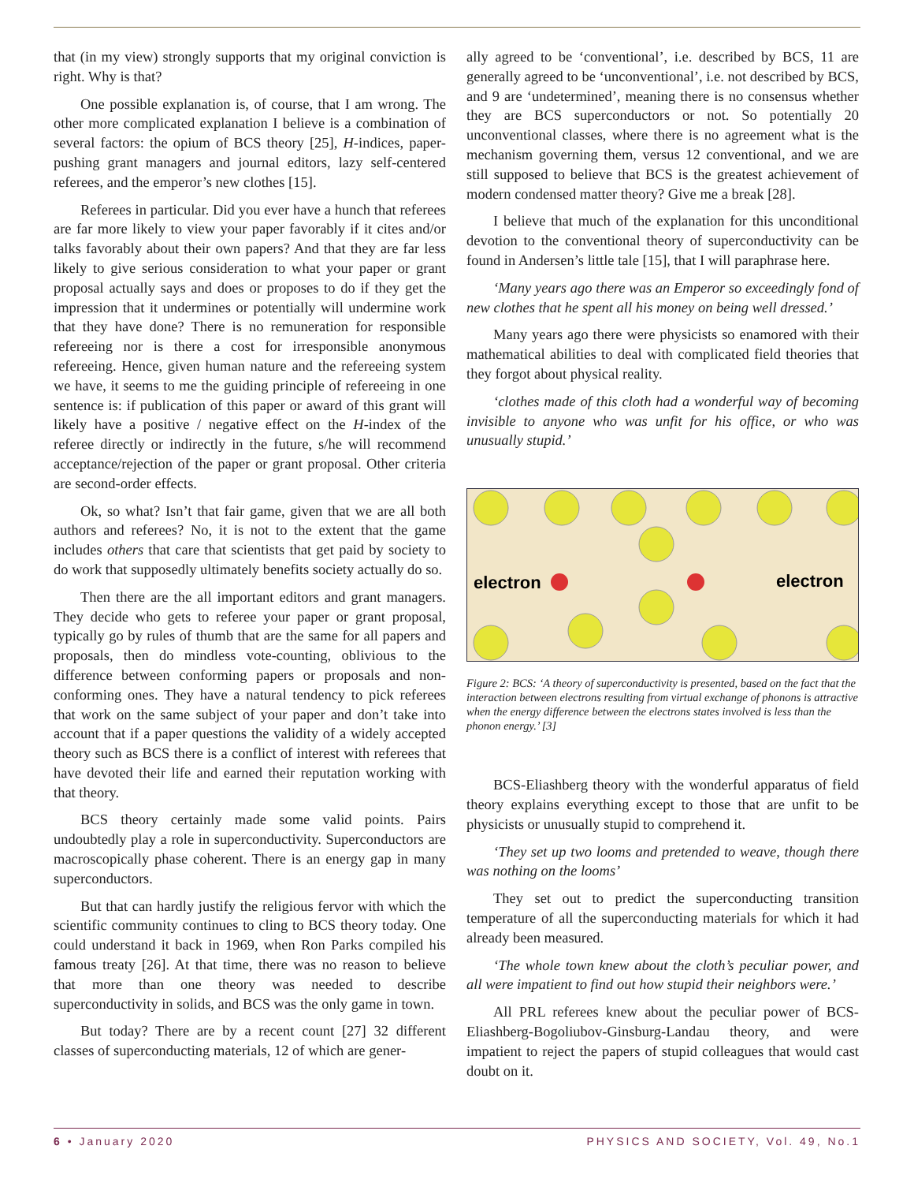that (in my view) strongly supports that my original conviction is right. Why is that?
One possible explanation is, of course, that I am wrong. The other more complicated explanation I believe is a combination of several factors: the opium of BCS theory [25], H-indices, paper-pushing grant managers and journal editors, lazy self-centered referees, and the emperor’s new clothes [15].
Referees in particular. Did you ever have a hunch that referees are far more likely to view your paper favorably if it cites and/or talks favorably about their own papers? And that they are far less likely to give serious consideration to what your paper or grant proposal actually says and does or proposes to do if they get the impression that it undermines or potentially will undermine work that they have done? There is no remuneration for responsible refereeing nor is there a cost for irresponsible anonymous refereeing. Hence, given human nature and the refereeing system we have, it seems to me the guiding principle of refereeing in one sentence is: if publication of this paper or award of this grant will likely have a positive / negative effect on the H-index of the referee directly or indirectly in the future, s/he will recommend acceptance/rejection of the paper or grant proposal. Other criteria are second-order effects.
Ok, so what? Isn’t that fair game, given that we are all both authors and referees? No, it is not to the extent that the game includes others that care that scientists that get paid by society to do work that supposedly ultimately benefits society actually do so.
Then there are the all important editors and grant managers. They decide who gets to referee your paper or grant proposal, typically go by rules of thumb that are the same for all papers and proposals, then do mindless vote-counting, oblivious to the difference between conforming papers or proposals and non-conforming ones. They have a natural tendency to pick referees that work on the same subject of your paper and don’t take into account that if a paper questions the validity of a widely accepted theory such as BCS there is a conflict of interest with referees that have devoted their life and earned their reputation working with that theory.
BCS theory certainly made some valid points. Pairs undoubtedly play a role in superconductivity. Superconductors are macroscopically phase coherent. There is an energy gap in many superconductors.
But that can hardly justify the religious fervor with which the scientific community continues to cling to BCS theory today. One could understand it back in 1969, when Ron Parks compiled his famous treaty [26]. At that time, there was no reason to believe that more than one theory was needed to describe superconductivity in solids, and BCS was the only game in town.
But today? There are by a recent count [27] 32 different classes of superconducting materials, 12 of which are gener-
ally agreed to be ‘conventional’, i.e. described by BCS, 11 are generally agreed to be ‘unconventional’, i.e. not described by BCS, and 9 are ‘undetermined’, meaning there is no consensus whether they are BCS superconductors or not. So potentially 20 unconventional classes, where there is no agreement what is the mechanism governing them, versus 12 conventional, and we are still supposed to believe that BCS is the greatest achievement of modern condensed matter theory? Give me a break [28].
I believe that much of the explanation for this unconditional devotion to the conventional theory of superconductivity can be found in Andersen’s little tale [15], that I will paraphrase here.
‘Many years ago there was an Emperor so exceedingly fond of new clothes that he spent all his money on being well dressed.’
Many years ago there were physicists so enamored with their mathematical abilities to deal with complicated field theories that they forgot about physical reality.
‘clothes made of this cloth had a wonderful way of becoming invisible to anyone who was unfit for his office, or who was unusually stupid.’
electron
electron
Figure 2: BCS: ‘A theory of superconductivity is presented, based on the fact that the interaction between electrons resulting from virtual exchange of phonons is attractive when the energy difference between the electrons states involved is less than the phonon energy.’ [3]
BCS-Eliashberg theory with the wonderful apparatus of field theory explains everything except to those that are unfit to be physicists or unusually stupid to comprehend it.
‘They set up two looms and pretended to weave, though there was nothing on the looms’
They set out to predict the superconducting transition temperature of all the superconducting materials for which it had already been measured.
‘The whole town knew about the cloth’s peculiar power, and all were impatient to find out how stupid their neighbors were.’
All PRL referees knew about the peculiar power of BCS-Eliashberg-Bogoliubov-Ginsburg-Landau theory, and were impatient to reject the papers of stupid colleagues that would cast doubt on it.
6 • January 2020 PHYSICS AND SOCIETY, Vol. 49, No.1